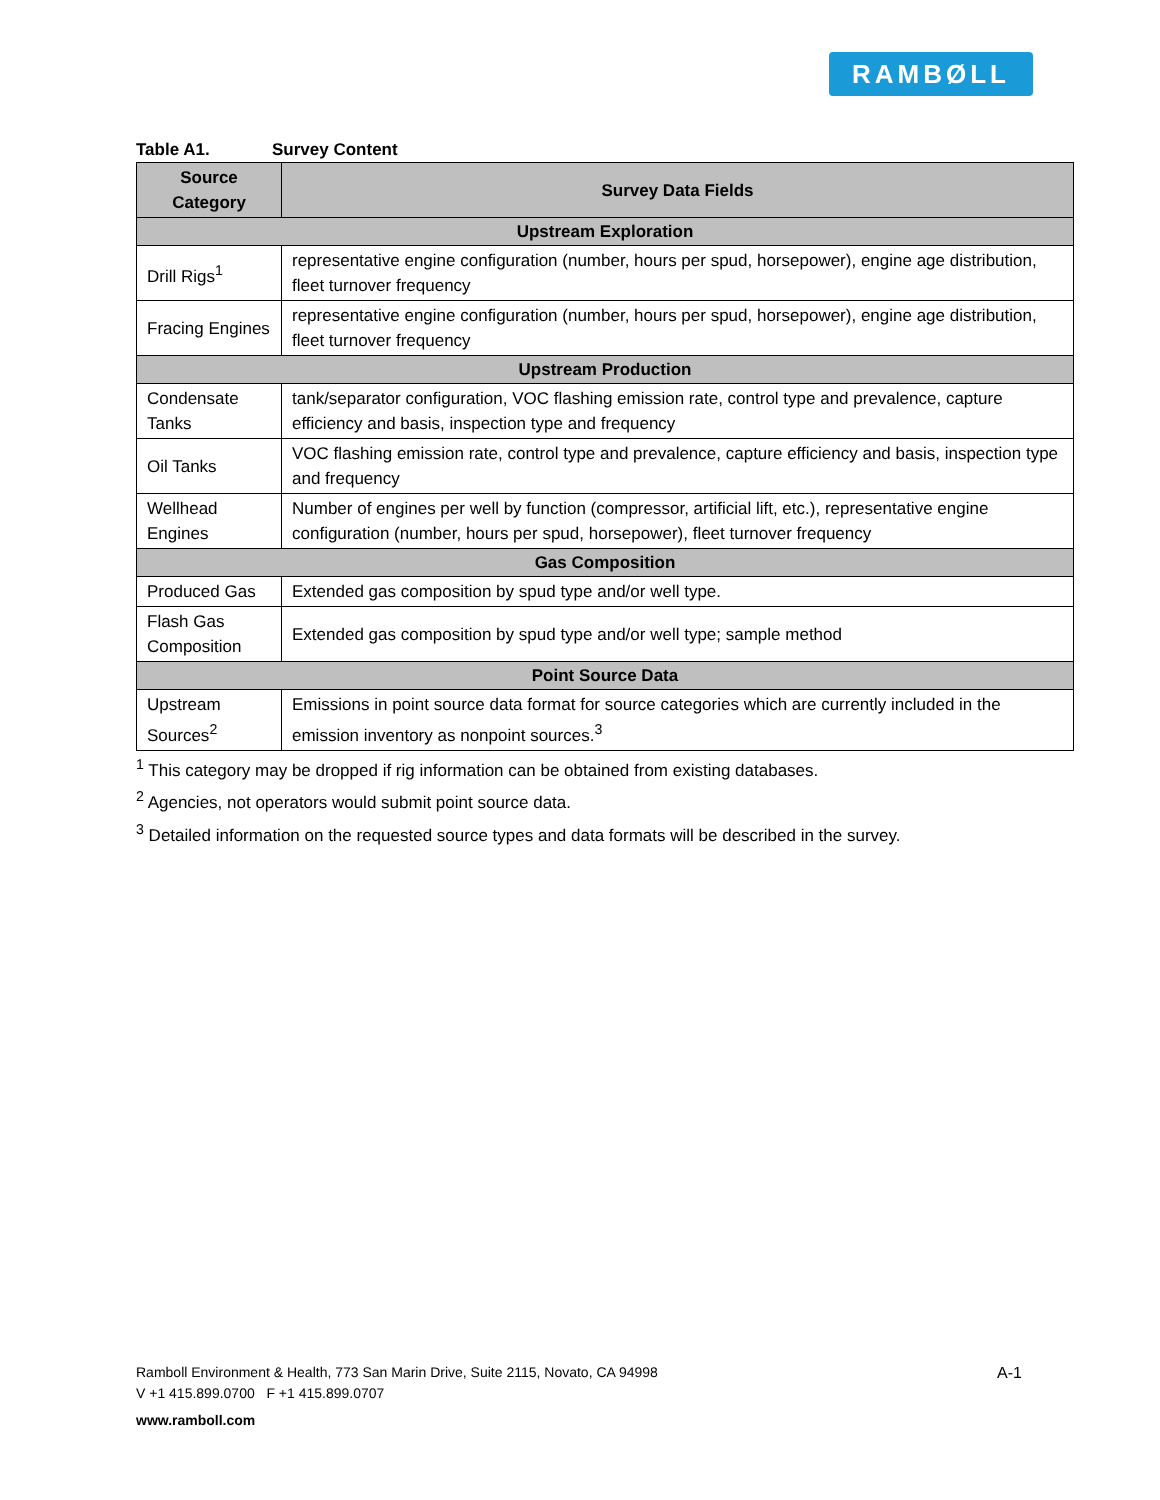RAMBØLL
Table A1. Survey Content
| Source Category | Survey Data Fields |
| --- | --- |
| Upstream Exploration | |
| Drill Rigs<sup>1</sup> | representative engine configuration (number, hours per spud, horsepower), engine age distribution, fleet turnover frequency |
| Fracing Engines | representative engine configuration (number, hours per spud, horsepower), engine age distribution, fleet turnover frequency |
| Upstream Production | |
| Condensate Tanks | tank/separator configuration, VOC flashing emission rate, control type and prevalence, capture efficiency and basis, inspection type and frequency |
| Oil Tanks | VOC flashing emission rate, control type and prevalence, capture efficiency and basis, inspection type and frequency |
| Wellhead Engines | Number of engines per well by function (compressor, artificial lift, etc.), representative engine configuration (number, hours per spud, horsepower), fleet turnover frequency |
| Gas Composition | |
| Produced Gas | Extended gas composition by spud type and/or well type. |
| Flash Gas Composition | Extended gas composition by spud type and/or well type; sample method |
| Point Source Data | |
| Upstream Sources<sup>2</sup> | Emissions in point source data format for source categories which are currently included in the emission inventory as nonpoint sources.<sup>3</sup> |
<sup>1</sup> This category may be dropped if rig information can be obtained from existing databases.
<sup>2</sup> Agencies, not operators would submit point source data.
<sup>3</sup> Detailed information on the requested source types and data formats will be described in the survey.
Ramboll Environment & Health, 773 San Marin Drive, Suite 2115, Novato, CA 94998 A-1
V +1 415.899.0700 F +1 415.899.0707
www.ramboll.com